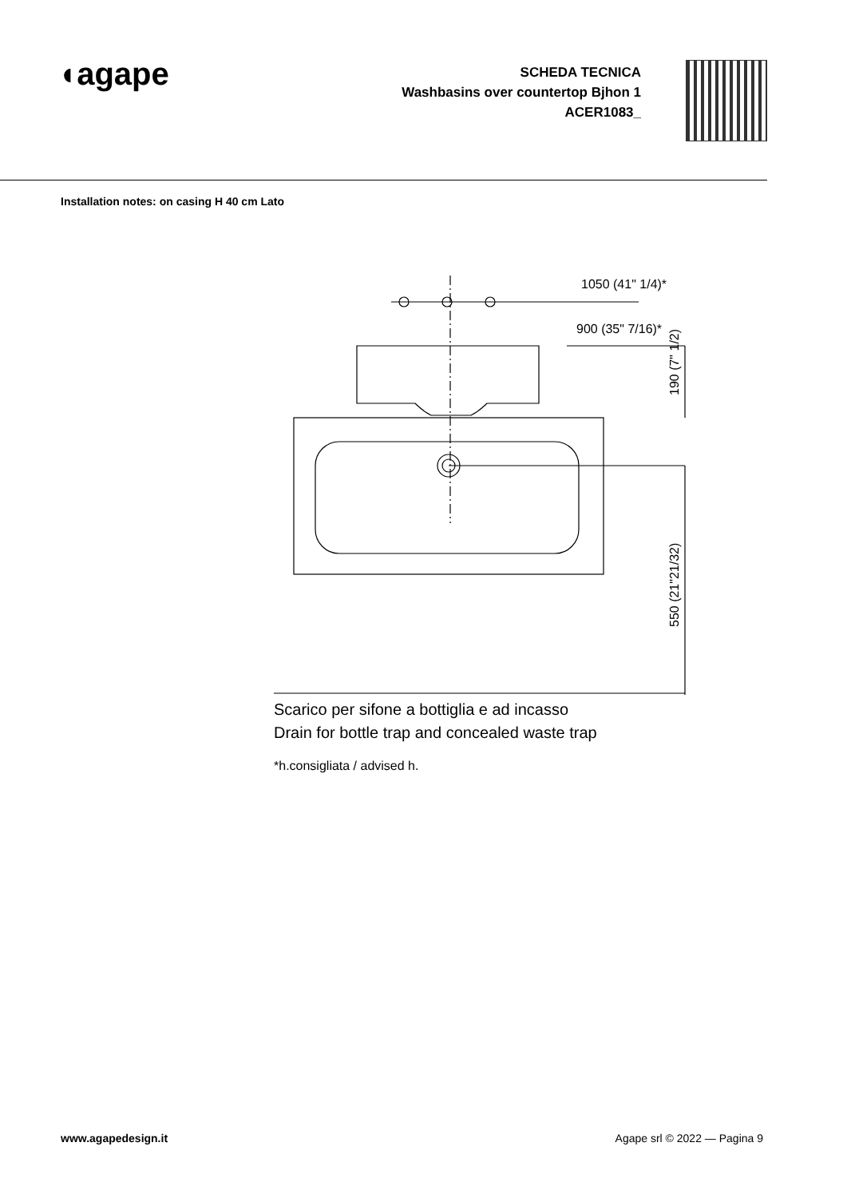◖agape
SCHEDA TECNICA
Washbasins over countertop Bjhon 1
ACER1083_
Installation notes: on casing H 40 cm Lato
1050 (41" 1/4)*
900 (35" 7/16)*
190 (7" 1/2)
550 (21"21/32)
Scarico per sifone a bottiglia e ad incasso
Drain for bottle trap and concealed waste trap
*h.consigliata / advised h.
www.agapedesign.it Agape srl © 2022 — Pagina 9